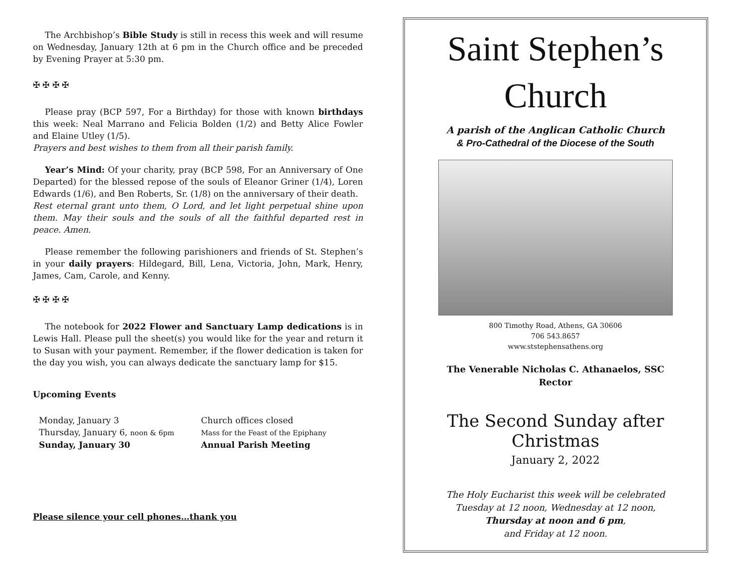The Archbishop’s Bible Study is still in recess this week and will resume on Wednesday, January 12th at 6 pm in the Church office and be preceded by Evening Prayer at 5:30 pm.
✠ ✠ ✠ ✠
Please pray (BCP 597, For a Birthday) for those with known birthdays this week: Neal Marrano and Felicia Bolden (1/2) and Betty Alice Fowler and Elaine Utley (1/5).
Prayers and best wishes to them from all their parish family.
Year’s Mind: Of your charity, pray (BCP 598, For an Anniversary of One Departed) for the blessed repose of the souls of Eleanor Griner (1/4), Loren Edwards (1/6), and Ben Roberts, Sr. (1/8) on the anniversary of their death.
Rest eternal grant unto them, O Lord, and let light perpetual shine upon them. May their souls and the souls of all the faithful departed rest in peace. Amen.
Please remember the following parishioners and friends of St. Stephen’s in your daily prayers: Hildegard, Bill, Lena, Victoria, John, Mark, Henry, James, Cam, Carole, and Kenny.
✠ ✠ ✠ ✠
The notebook for 2022 Flower and Sanctuary Lamp dedications is in Lewis Hall. Please pull the sheet(s) you would like for the year and return it to Susan with your payment. Remember, if the flower dedication is taken for the day you wish, you can always dedicate the sanctuary lamp for $15.
Upcoming Events
Monday, January 3 Church offices closed
Thursday, January 6, noon & 6pm Mass for the Feast of the Epiphany
Sunday, January 30 Annual Parish Meeting
Please silence your cell phones…thank you
Saint Stephen’s
Church
A parish of the Anglican Catholic Church
& Pro-Cathedral of the Diocese of the South
800 Timothy Road, Athens, GA 30606
706 543.8657
www.ststephensathens.org
The Venerable Nicholas C. Athanaelos, SSC
Rector
The Second Sunday after Christmas
January 2, 2022
The Holy Eucharist this week will be celebrated
Tuesday at 12 noon, Wednesday at 12 noon,
Thursday at noon and 6 pm,
and Friday at 12 noon.